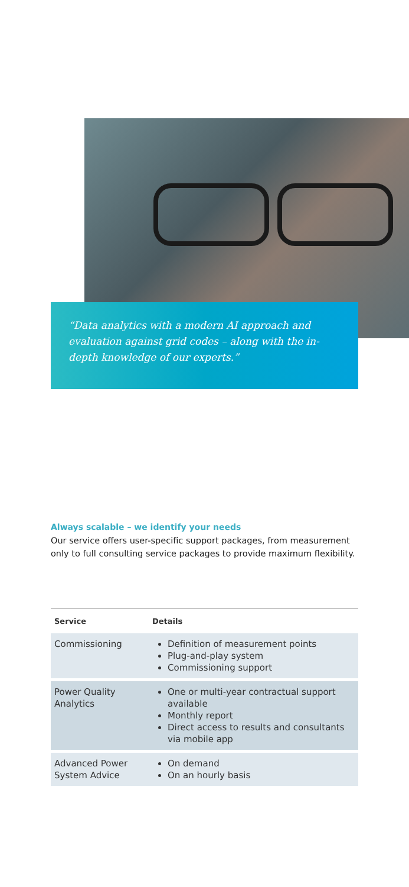“Data analytics with a modern AI approach and evaluation against grid codes – along with the in-depth knowledge of our experts.”
Always scalable – we identify your needs
Our service offers user-specific support packages, from measurement only to full consulting service packages to provide maximum flexibility.
| Service | Details |
| --- | --- |
| Commissioning | Definition of measurement points Plug-and-play system Commissioning support |
| Power Quality Analytics | One or multi-year contractual support available Monthly report Direct access to results and consultants via mobile app |
| Advanced Power System Advice | On demand On an hourly basis |